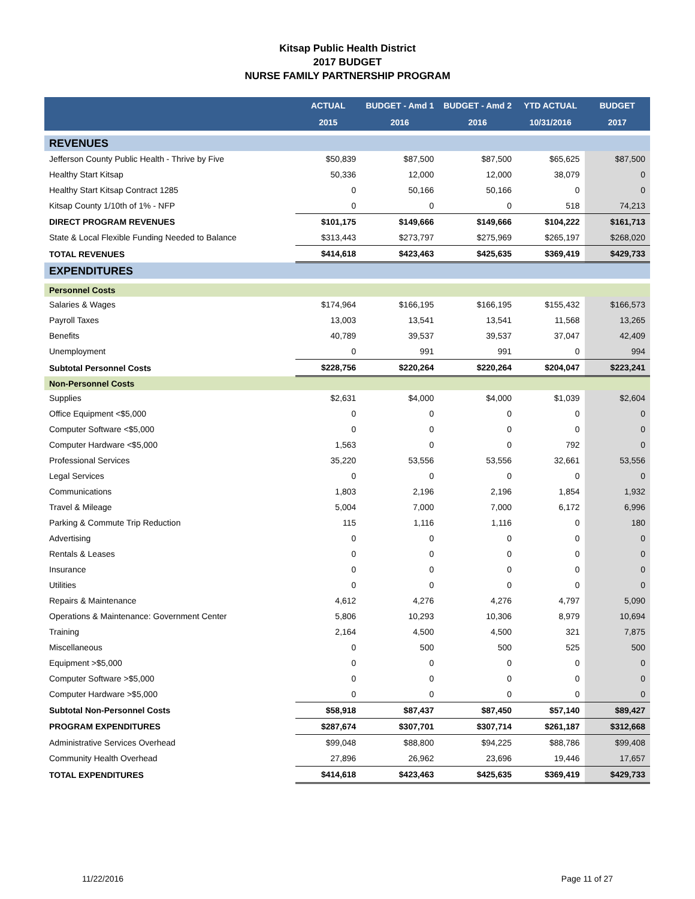Kitsap Public Health District
2017 BUDGET
NURSE FAMILY PARTNERSHIP PROGRAM
| | ACTUAL | BUDGET - Amd 1 | BUDGET - Amd 2 | YTD ACTUAL | BUDGET |
| --- | --- | --- | --- | --- | --- |
| | 2015 | 2016 | 2016 | 10/31/2016 | 2017 |
| REVENUES | | | | | |
| Jefferson County Public Health - Thrive by Five | $50,839 | $87,500 | $87,500 | $65,625 | $87,500 |
| Healthy Start Kitsap | 50,336 | 12,000 | 12,000 | 38,079 | 0 |
| Healthy Start Kitsap Contract 1285 | 0 | 50,166 | 50,166 | 0 | 0 |
| Kitsap County 1/10th of 1% - NFP | 0 | 0 | 0 | 518 | 74,213 |
| DIRECT PROGRAM REVENUES | $101,175 | $149,666 | $149,666 | $104,222 | $161,713 |
| State & Local Flexible Funding Needed to Balance | $313,443 | $273,797 | $275,969 | $265,197 | $268,020 |
| TOTAL REVENUES | $414,618 | $423,463 | $425,635 | $369,419 | $429,733 |
| EXPENDITURES | | | | | |
| Personnel Costs | | | | | |
| Salaries & Wages | $174,964 | $166,195 | $166,195 | $155,432 | $166,573 |
| Payroll Taxes | 13,003 | 13,541 | 13,541 | 11,568 | 13,265 |
| Benefits | 40,789 | 39,537 | 39,537 | 37,047 | 42,409 |
| Unemployment | 0 | 991 | 991 | 0 | 994 |
| Subtotal Personnel Costs | $228,756 | $220,264 | $220,264 | $204,047 | $223,241 |
| Non-Personnel Costs | | | | | |
| Supplies | $2,631 | $4,000 | $4,000 | $1,039 | $2,604 |
| Office Equipment <$5,000 | 0 | 0 | 0 | 0 | 0 |
| Computer Software <$5,000 | 0 | 0 | 0 | 0 | 0 |
| Computer Hardware <$5,000 | 1,563 | 0 | 0 | 792 | 0 |
| Professional Services | 35,220 | 53,556 | 53,556 | 32,661 | 53,556 |
| Legal Services | 0 | 0 | 0 | 0 | 0 |
| Communications | 1,803 | 2,196 | 2,196 | 1,854 | 1,932 |
| Travel & Mileage | 5,004 | 7,000 | 7,000 | 6,172 | 6,996 |
| Parking & Commute Trip Reduction | 115 | 1,116 | 1,116 | 0 | 180 |
| Advertising | 0 | 0 | 0 | 0 | 0 |
| Rentals & Leases | 0 | 0 | 0 | 0 | 0 |
| Insurance | 0 | 0 | 0 | 0 | 0 |
| Utilities | 0 | 0 | 0 | 0 | 0 |
| Repairs & Maintenance | 4,612 | 4,276 | 4,276 | 4,797 | 5,090 |
| Operations & Maintenance: Government Center | 5,806 | 10,293 | 10,306 | 8,979 | 10,694 |
| Training | 2,164 | 4,500 | 4,500 | 321 | 7,875 |
| Miscellaneous | 0 | 500 | 500 | 525 | 500 |
| Equipment >$5,000 | 0 | 0 | 0 | 0 | 0 |
| Computer Software >$5,000 | 0 | 0 | 0 | 0 | 0 |
| Computer Hardware >$5,000 | 0 | 0 | 0 | 0 | 0 |
| Subtotal Non-Personnel Costs | $58,918 | $87,437 | $87,450 | $57,140 | $89,427 |
| PROGRAM EXPENDITURES | $287,674 | $307,701 | $307,714 | $261,187 | $312,668 |
| Administrative Services Overhead | $99,048 | $88,800 | $94,225 | $88,786 | $99,408 |
| Community Health Overhead | 27,896 | 26,962 | 23,696 | 19,446 | 17,657 |
| TOTAL EXPENDITURES | $414,618 | $423,463 | $425,635 | $369,419 | $429,733 |
11/22/2016 Page 11 of 27